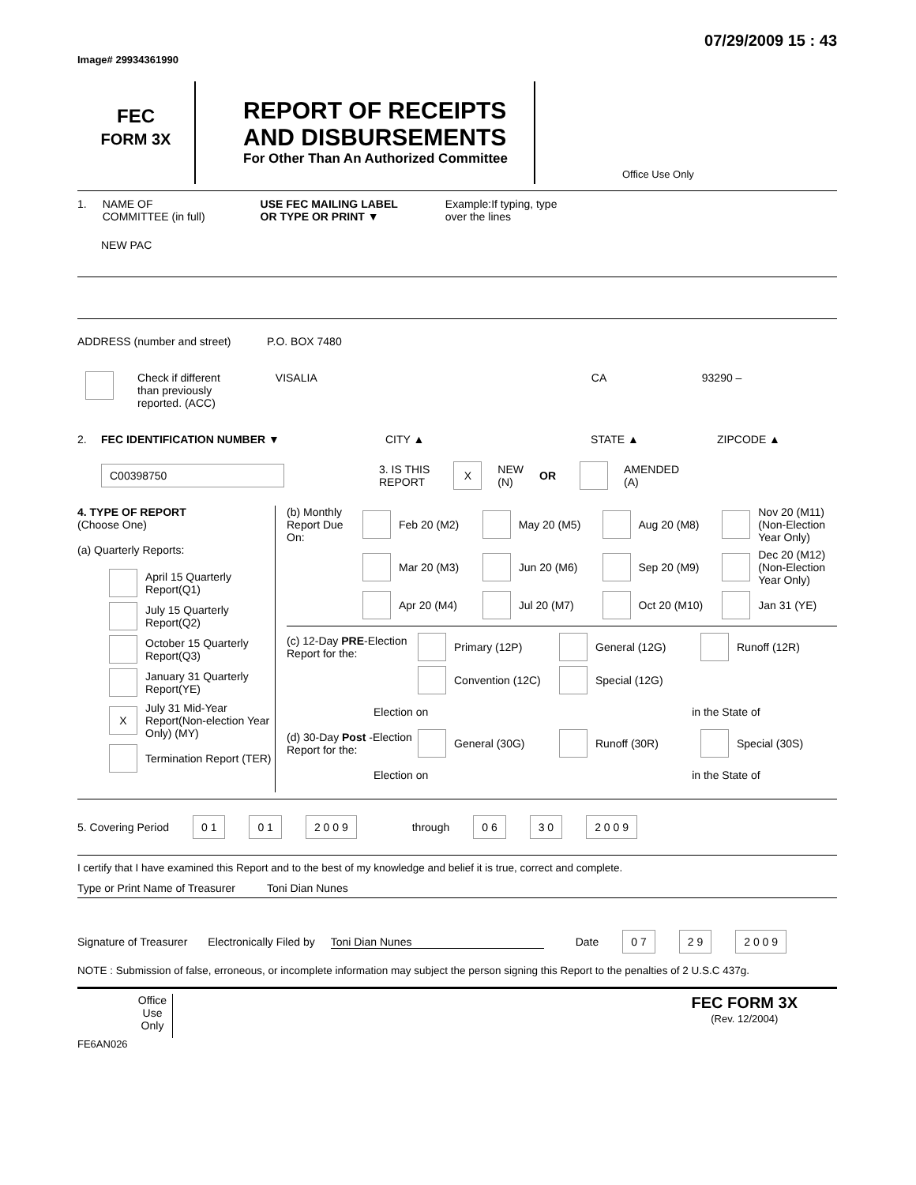Image# 29934361990 07/29/2009 15 : 43
FEC
FORM 3X
REPORT OF RECEIPTS
AND DISBURSEMENTS
For Other Than An Authorized Committee
Office Use Only
1. NAME OF
COMMITTEE (in full) USE FEC MAILING LABEL
OR TYPE OR PRINT ▼ Example:If typing, type
over the lines
NEW PAC
ADDRESS (number and street) P.O. BOX 7480
Check if different
than previously
reported. (ACC) VISALIA CA 93290 –
2. FEC IDENTIFICATION NUMBER ▼ CITY ▲ STATE ▲ ZIPCODE ▲
C00398750 3. IS THIS
REPORT X NEW
(N) OR AMENDED
(A)
4. TYPE OF REPORT
(Choose One)
(a) Quarterly Reports:
April 15 Quarterly Report(Q1) July 15 Quarterly Report(Q2) October 15 Quarterly Report(Q3) January 31 Quarterly Report(YE) X July 31 Mid-Year Report(Non-election Year Only) (MY) Termination Report (TER)
(b) Monthly Report Due On: Feb 20 (M2) May 20 (M5) Aug 20 (M8) Nov 20 (M11) (Non-Election Year Only) Mar 20 (M3) Jun 20 (M6) Sep 20 (M9) Dec 20 (M12) (Non-Election Year Only) Apr 20 (M4) Jul 20 (M7) Oct 20 (M10) Jan 31 (YE)
(c) 12-Day PRE-Election Report for the: Primary (12P) General (12G) Runoff (12R) Convention (12C) Special (12G)
Election on in the State of
(d) 30-Day Post -Election Report for the: General (30G) Runoff (30R) Special (30S)
Election on in the State of
5. Covering Period 0 1 0 1 2 0 0 9 through 0 6 3 0 2 0 0 9
I certify that I have examined this Report and to the best of my knowledge and belief it is true, correct and complete.
Type or Print Name of Treasurer Toni Dian Nunes
Signature of Treasurer Electronically Filed by Toni Dian Nunes Date 0 7 2 9 2 0 0 9
NOTE : Submission of false, erroneous, or incomplete information may subject the person signing this Report to the penalties of 2 U.S.C 437g.
Office Use Only FEC FORM 3X
(Rev. 12/2004)
FE6AN026